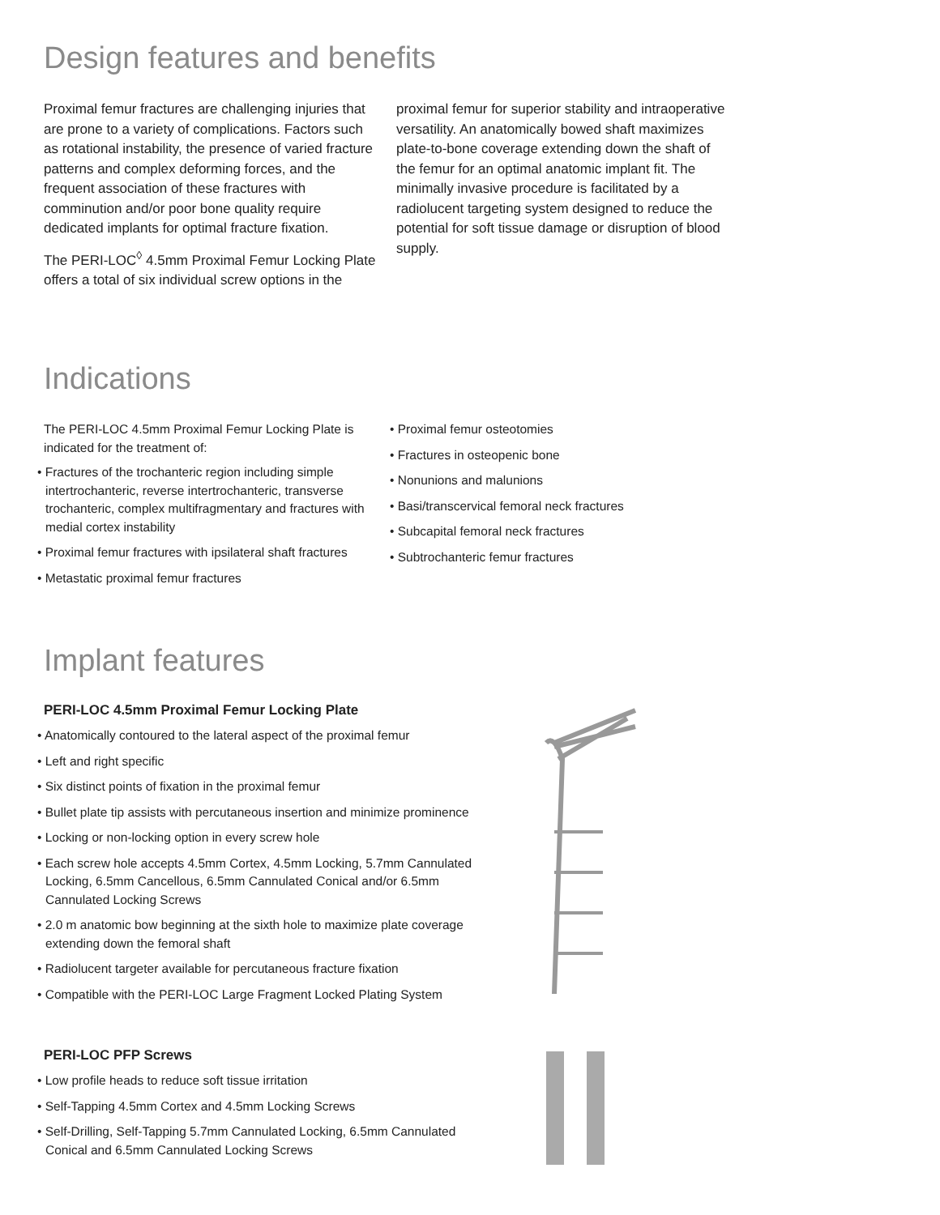Design features and benefits
Proximal femur fractures are challenging injuries that are prone to a variety of complications. Factors such as rotational instability, the presence of varied fracture patterns and complex deforming forces, and the frequent association of these fractures with comminution and/or poor bone quality require dedicated implants for optimal fracture fixation.
The PERI-LOC<sup>◊</sup> 4.5mm Proximal Femur Locking Plate offers a total of six individual screw options in the
proximal femur for superior stability and intraoperative versatility. An anatomically bowed shaft maximizes plate-to-bone coverage extending down the shaft of the femur for an optimal anatomic implant fit. The minimally invasive procedure is facilitated by a radiolucent targeting system designed to reduce the potential for soft tissue damage or disruption of blood supply.
Indications
The PERI-LOC 4.5mm Proximal Femur Locking Plate is indicated for the treatment of:
• Fractures of the trochanteric region including simple intertrochanteric, reverse intertrochanteric, transverse trochanteric, complex multifragmentary and fractures with medial cortex instability
• Proximal femur fractures with ipsilateral shaft fractures
• Metastatic proximal femur fractures
• Proximal femur osteotomies
• Fractures in osteopenic bone
• Nonunions and malunions
• Basi/transcervical femoral neck fractures
• Subcapital femoral neck fractures
• Subtrochanteric femur fractures
Implant features
PERI-LOC 4.5mm Proximal Femur Locking Plate
• Anatomically contoured to the lateral aspect of the proximal femur
• Left and right specific
• Six distinct points of fixation in the proximal femur
• Bullet plate tip assists with percutaneous insertion and minimize prominence
• Locking or non-locking option in every screw hole
• Each screw hole accepts 4.5mm Cortex, 4.5mm Locking, 5.7mm Cannulated Locking, 6.5mm Cancellous, 6.5mm Cannulated Conical and/or 6.5mm Cannulated Locking Screws
• 2.0 m anatomic bow beginning at the sixth hole to maximize plate coverage extending down the femoral shaft
• Radiolucent targeter available for percutaneous fracture fixation
• Compatible with the PERI-LOC Large Fragment Locked Plating System
PERI-LOC PFP Screws
• Low profile heads to reduce soft tissue irritation
• Self-Tapping 4.5mm Cortex and 4.5mm Locking Screws
• Self-Drilling, Self-Tapping 5.7mm Cannulated Locking, 6.5mm Cannulated Conical and 6.5mm Cannulated Locking Screws